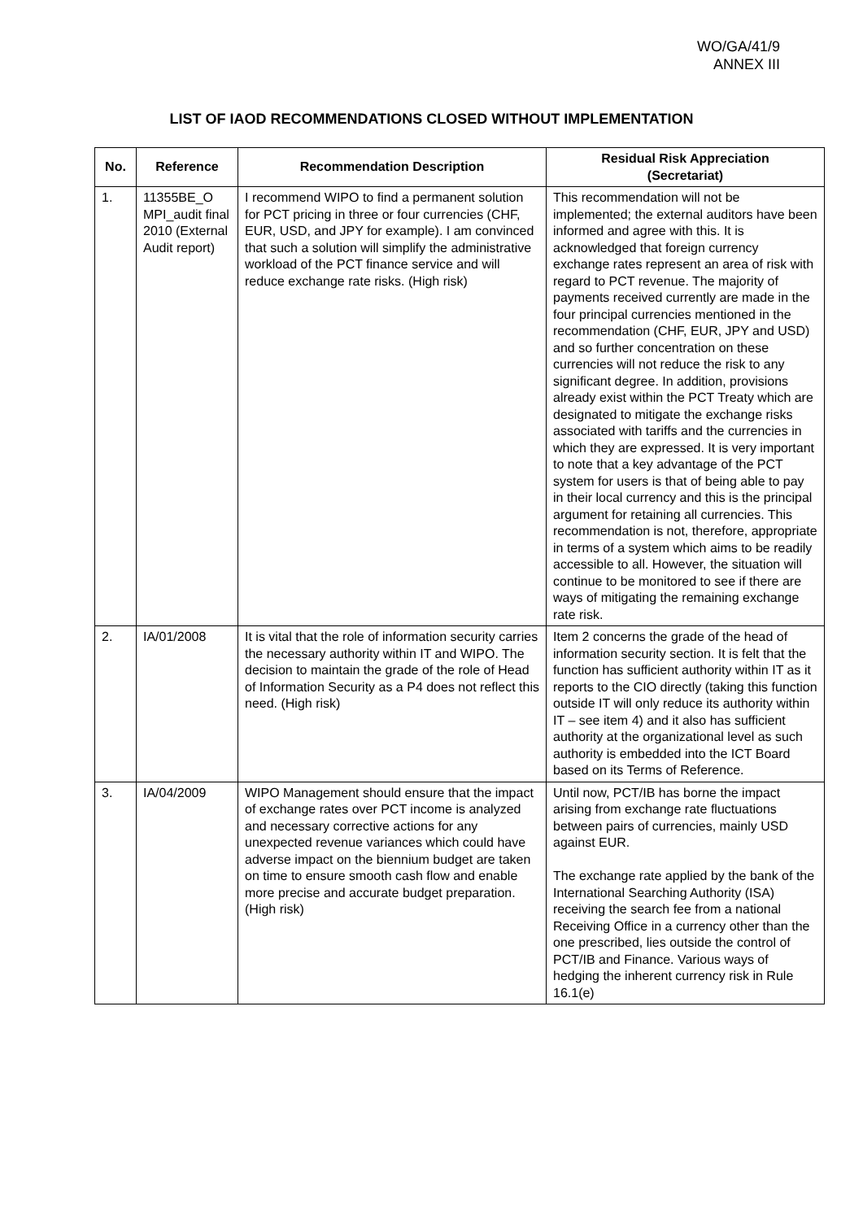WO/GA/41/9
ANNEX III
LIST OF IAOD RECOMMENDATIONS CLOSED WITHOUT IMPLEMENTATION
| No. | Reference | Recommendation Description | Residual Risk Appreciation (Secretariat) |
| --- | --- | --- | --- |
| 1. | 11355BE_O MPI_audit final 2010 (External Audit report) | I recommend WIPO to find a permanent solution for PCT pricing in three or four currencies (CHF, EUR, USD, and JPY for example). I am convinced that such a solution will simplify the administrative workload of the PCT finance service and will reduce exchange rate risks. (High risk) | This recommendation will not be implemented; the external auditors have been informed and agree with this. It is acknowledged that foreign currency exchange rates represent an area of risk with regard to PCT revenue. The majority of payments received currently are made in the four principal currencies mentioned in the recommendation (CHF, EUR, JPY and USD) and so further concentration on these currencies will not reduce the risk to any significant degree. In addition, provisions already exist within the PCT Treaty which are designated to mitigate the exchange risks associated with tariffs and the currencies in which they are expressed. It is very important to note that a key advantage of the PCT system for users is that of being able to pay in their local currency and this is the principal argument for retaining all currencies. This recommendation is not, therefore, appropriate in terms of a system which aims to be readily accessible to all. However, the situation will continue to be monitored to see if there are ways of mitigating the remaining exchange rate risk. |
| 2. | IA/01/2008 | It is vital that the role of information security carries the necessary authority within IT and WIPO. The decision to maintain the grade of the role of Head of Information Security as a P4 does not reflect this need. (High risk) | Item 2 concerns the grade of the head of information security section. It is felt that the function has sufficient authority within IT as it reports to the CIO directly (taking this function outside IT will only reduce its authority within IT – see item 4) and it also has sufficient authority at the organizational level as such authority is embedded into the ICT Board based on its Terms of Reference. |
| 3. | IA/04/2009 | WIPO Management should ensure that the impact of exchange rates over PCT income is analyzed and necessary corrective actions for any unexpected revenue variances which could have adverse impact on the biennium budget are taken on time to ensure smooth cash flow and enable more precise and accurate budget preparation. (High risk) | Until now, PCT/IB has borne the impact arising from exchange rate fluctuations between pairs of currencies, mainly USD against EUR. The exchange rate applied by the bank of the International Searching Authority (ISA) receiving the search fee from a national Receiving Office in a currency other than the one prescribed, lies outside the control of PCT/IB and Finance. Various ways of hedging the inherent currency risk in Rule 16.1(e) |